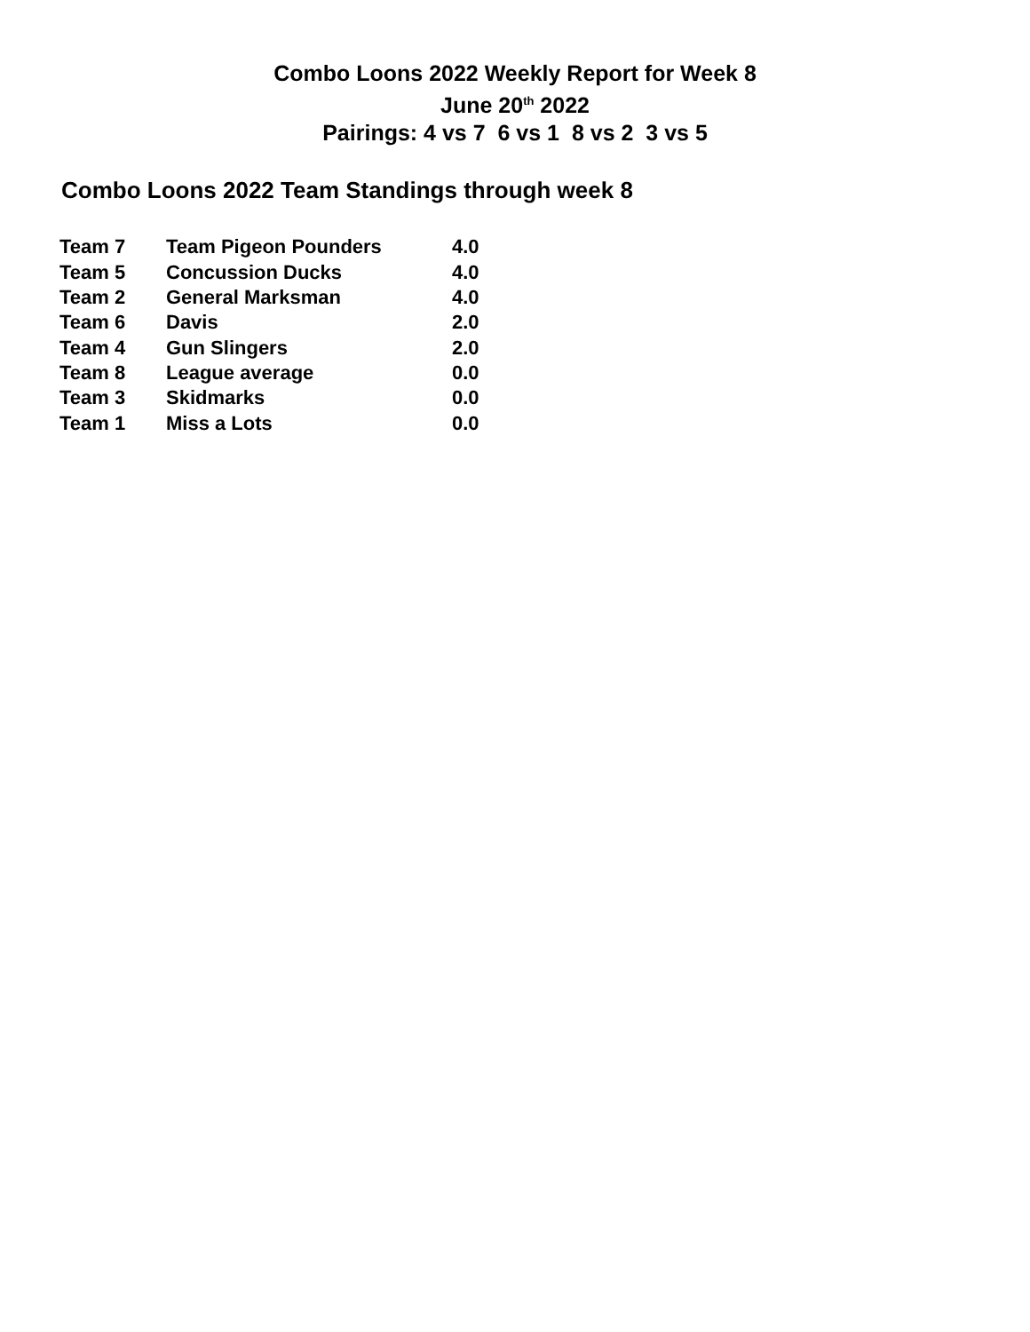Combo Loons 2022 Weekly Report for Week 8
June 20<sup>th</sup> 2022
Pairings: 4 vs 7 6 vs 1 8 vs 2 3 vs 5
Combo Loons 2022 Team Standings through week 8
| Team 7 | Team Pigeon Pounders | 4.0 |
| Team 5 | Concussion Ducks | 4.0 |
| Team 2 | General Marksman | 4.0 |
| Team 6 | Davis | 2.0 |
| Team 4 | Gun Slingers | 2.0 |
| Team 8 | League average | 0.0 |
| Team 3 | Skidmarks | 0.0 |
| Team 1 | Miss a Lots | 0.0 |